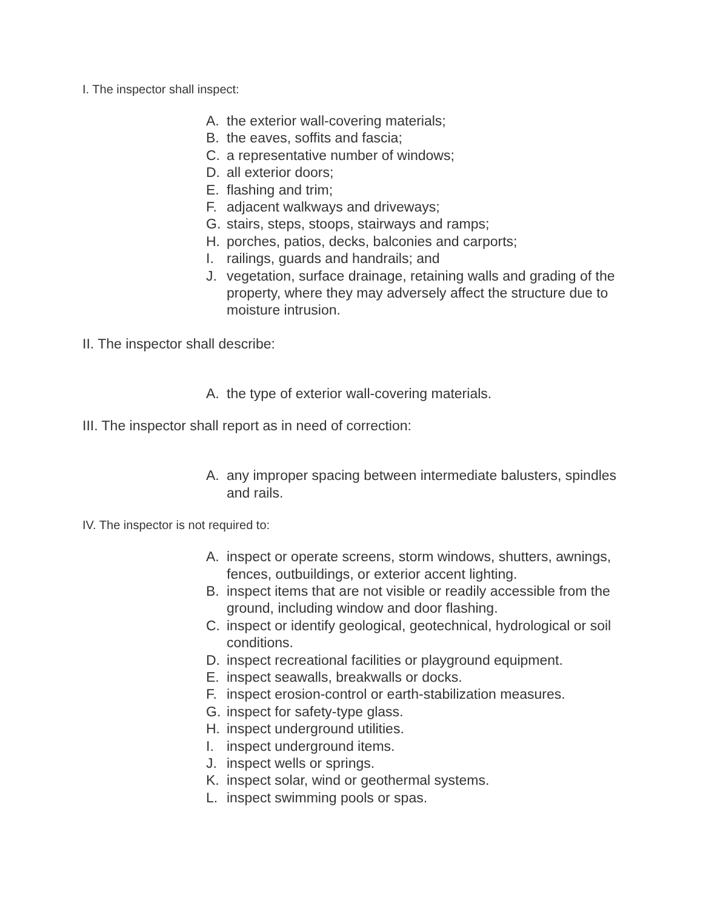I. The inspector shall inspect:
A. the exterior wall-covering materials;
B. the eaves, soffits and fascia;
C. a representative number of windows;
D. all exterior doors;
E. flashing and trim;
F. adjacent walkways and driveways;
G. stairs, steps, stoops, stairways and ramps;
H. porches, patios, decks, balconies and carports;
I. railings, guards and handrails; and
J. vegetation, surface drainage, retaining walls and grading of the property, where they may adversely affect the structure due to moisture intrusion.
II. The inspector shall describe:
A. the type of exterior wall-covering materials.
III. The inspector shall report as in need of correction:
A. any improper spacing between intermediate balusters, spindles and rails.
IV. The inspector is not required to:
A. inspect or operate screens, storm windows, shutters, awnings, fences, outbuildings, or exterior accent lighting.
B. inspect items that are not visible or readily accessible from the ground, including window and door flashing.
C. inspect or identify geological, geotechnical, hydrological or soil conditions.
D. inspect recreational facilities or playground equipment.
E. inspect seawalls, breakwalls or docks.
F. inspect erosion-control or earth-stabilization measures.
G. inspect for safety-type glass.
H. inspect underground utilities.
I. inspect underground items.
J. inspect wells or springs.
K. inspect solar, wind or geothermal systems.
L. inspect swimming pools or spas.